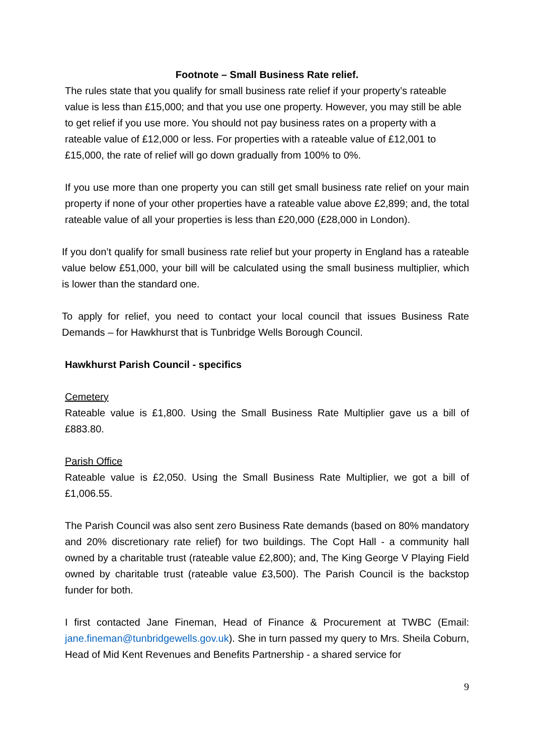Footnote – Small Business Rate relief.
The rules state that you qualify for small business rate relief if your property’s rateable value is less than £15,000; and that you use one property. However, you may still be able to get relief if you use more. You should not pay business rates on a property with a rateable value of £12,000 or less. For properties with a rateable value of £12,001 to £15,000, the rate of relief will go down gradually from 100% to 0%.
If you use more than one property you can still get small business rate relief on your main property if none of your other properties have a rateable value above £2,899; and, the total rateable value of all your properties is less than £20,000 (£28,000 in London).
If you don’t qualify for small business rate relief but your property in England has a rateable value below £51,000, your bill will be calculated using the small business multiplier, which is lower than the standard one.
To apply for relief, you need to contact your local council that issues Business Rate Demands – for Hawkhurst that is Tunbridge Wells Borough Council.
Hawkhurst Parish Council - specifics
Cemetery
Rateable value is £1,800. Using the Small Business Rate Multiplier gave us a bill of £883.80.
Parish Office
Rateable value is £2,050. Using the Small Business Rate Multiplier, we got a bill of £1,006.55.
The Parish Council was also sent zero Business Rate demands (based on 80% mandatory and 20% discretionary rate relief) for two buildings. The Copt Hall - a community hall owned by a charitable trust (rateable value £2,800); and, The King George V Playing Field owned by charitable trust (rateable value £3,500). The Parish Council is the backstop funder for both.
I first contacted Jane Fineman, Head of Finance & Procurement at TWBC (Email: jane.fineman@tunbridgewells.gov.uk). She in turn passed my query to Mrs. Sheila Coburn, Head of Mid Kent Revenues and Benefits Partnership - a shared service for
9